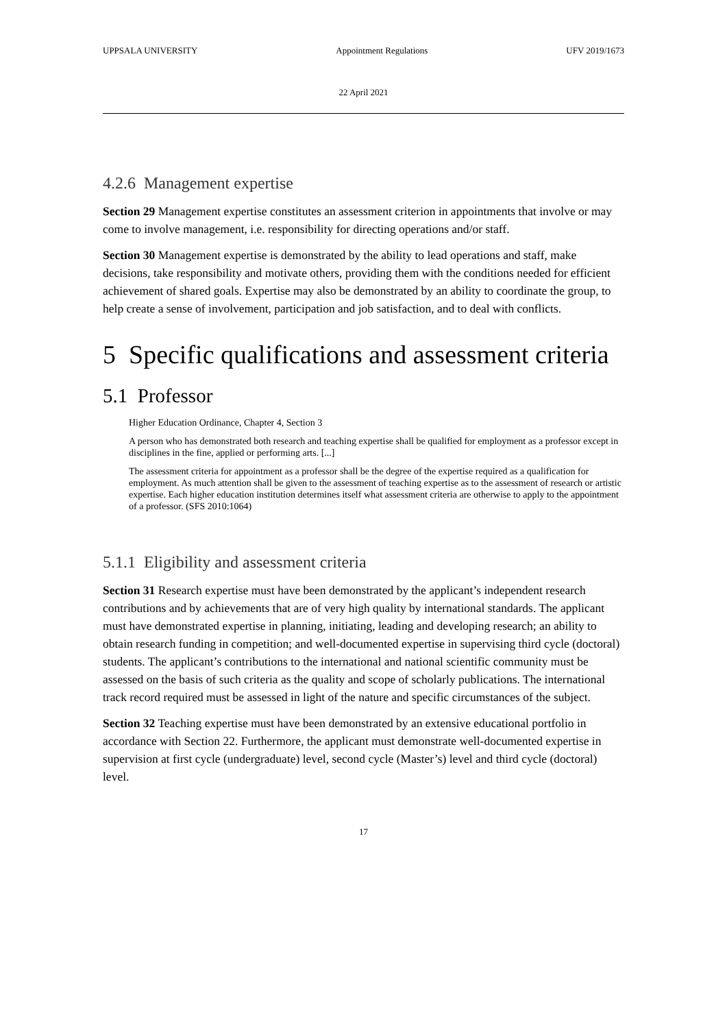UPPSALA UNIVERSITY Appointment Regulations UFV 2019/1673
22 April 2021
4.2.6 Management expertise
Section 29 Management expertise constitutes an assessment criterion in appointments that involve or may come to involve management, i.e. responsibility for directing operations and/or staff.
Section 30 Management expertise is demonstrated by the ability to lead operations and staff, make decisions, take responsibility and motivate others, providing them with the conditions needed for efficient achievement of shared goals. Expertise may also be demonstrated by an ability to coordinate the group, to help create a sense of involvement, participation and job satisfaction, and to deal with conflicts.
5 Specific qualifications and assessment criteria
5.1 Professor
Higher Education Ordinance, Chapter 4, Section 3
A person who has demonstrated both research and teaching expertise shall be qualified for employment as a professor except in disciplines in the fine, applied or performing arts. [...]
The assessment criteria for appointment as a professor shall be the degree of the expertise required as a qualification for employment. As much attention shall be given to the assessment of teaching expertise as to the assessment of research or artistic expertise. Each higher education institution determines itself what assessment criteria are otherwise to apply to the appointment of a professor. (SFS 2010:1064)
5.1.1 Eligibility and assessment criteria
Section 31 Research expertise must have been demonstrated by the applicant’s independent research contributions and by achievements that are of very high quality by international standards. The applicant must have demonstrated expertise in planning, initiating, leading and developing research; an ability to obtain research funding in competition; and well-documented expertise in supervising third cycle (doctoral) students. The applicant’s contributions to the international and national scientific community must be assessed on the basis of such criteria as the quality and scope of scholarly publications. The international track record required must be assessed in light of the nature and specific circumstances of the subject.
Section 32 Teaching expertise must have been demonstrated by an extensive educational portfolio in accordance with Section 22. Furthermore, the applicant must demonstrate well-documented expertise in supervision at first cycle (undergraduate) level, second cycle (Master’s) level and third cycle (doctoral) level.
17